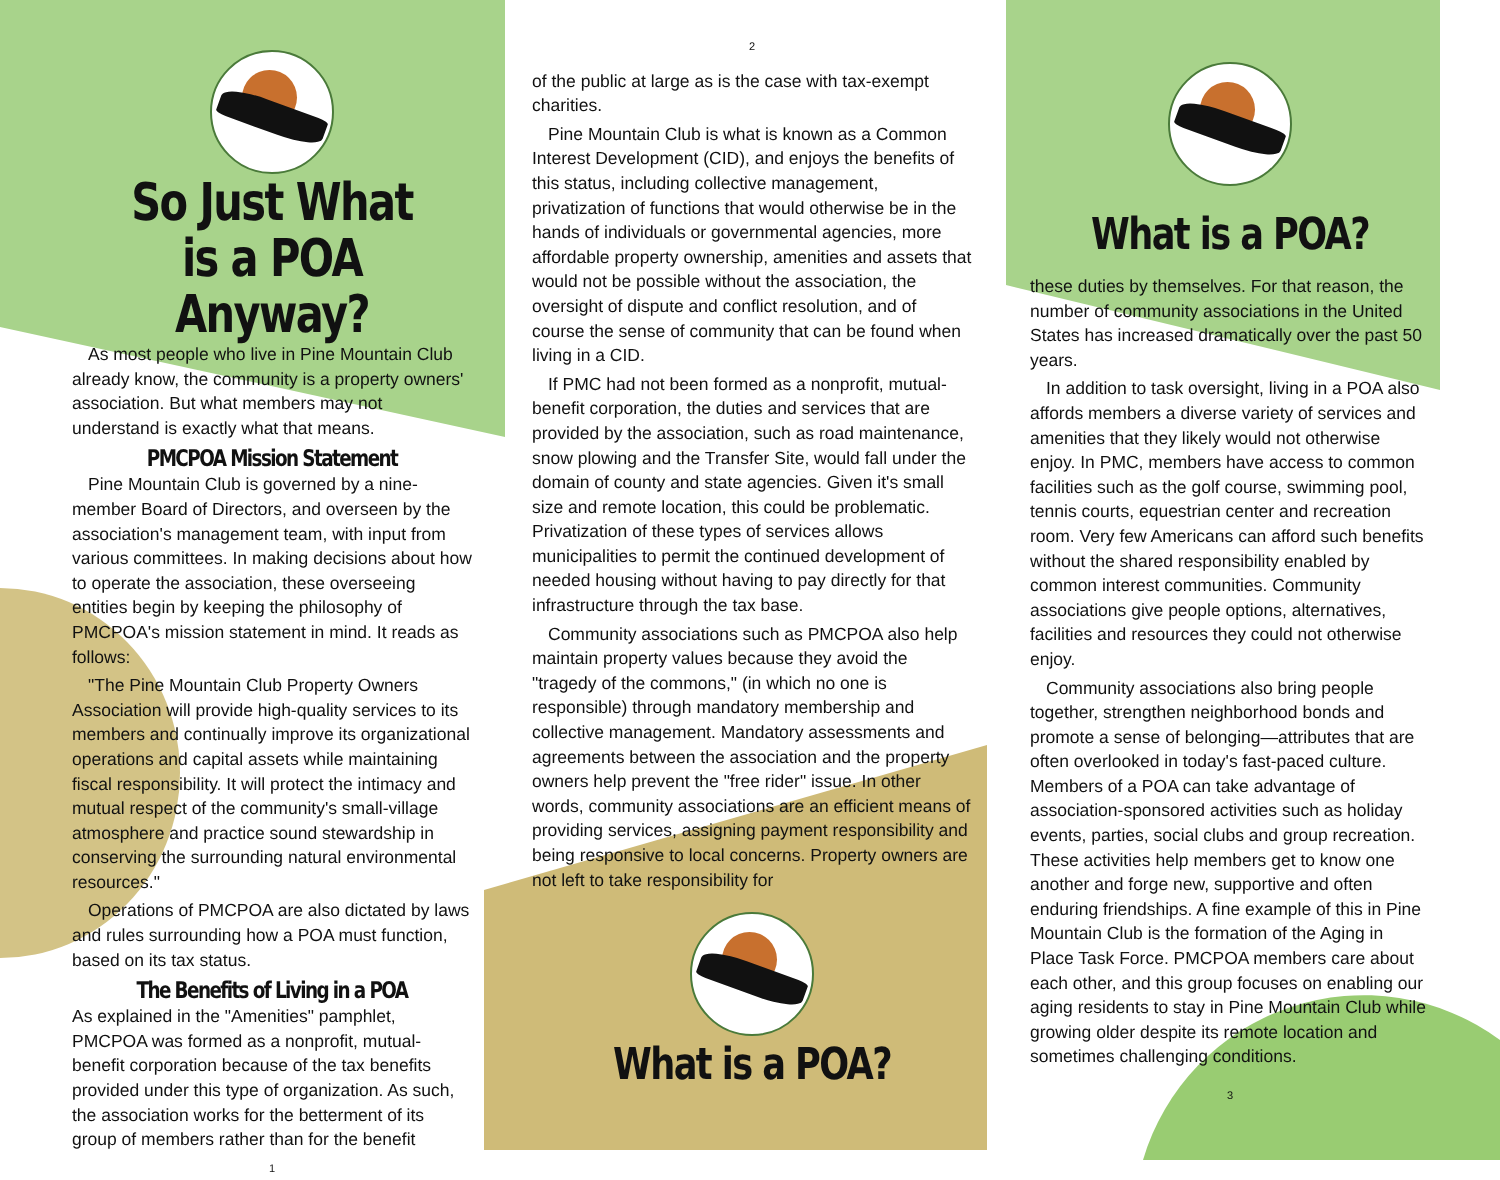So Just What is a POA Anyway?
As most people who live in Pine Mountain Club already know, the community is a property owners' association. But what members may not understand is exactly what that means.
PMCPOA Mission Statement
Pine Mountain Club is governed by a nine-member Board of Directors, and overseen by the association's management team, with input from various committees. In making decisions about how to operate the association, these overseeing entities begin by keeping the philosophy of PMCPOA's mission statement in mind. It reads as follows:
"The Pine Mountain Club Property Owners Association will provide high-quality services to its members and continually improve its organizational operations and capital assets while maintaining fiscal responsibility. It will protect the intimacy and mutual respect of the community's small-village atmosphere and practice sound stewardship in conserving the surrounding natural environmental resources."
Operations of PMCPOA are also dictated by laws and rules surrounding how a POA must function, based on its tax status.
The Benefits of Living in a POA
As explained in the "Amenities" pamphlet, PMCPOA was formed as a nonprofit, mutual-benefit corporation because of the tax benefits provided under this type of organization. As such, the association works for the betterment of its group of members rather than for the benefit
1
2
of the public at large as is the case with tax-exempt charities.
Pine Mountain Club is what is known as a Common Interest Development (CID), and enjoys the benefits of this status, including collective management, privatization of functions that would otherwise be in the hands of individuals or governmental agencies, more affordable property ownership, amenities and assets that would not be possible without the association, the oversight of dispute and conflict resolution, and of course the sense of community that can be found when living in a CID.
If PMC had not been formed as a nonprofit, mutual-benefit corporation, the duties and services that are provided by the association, such as road maintenance, snow plowing and the Transfer Site, would fall under the domain of county and state agencies. Given it's small size and remote location, this could be problematic. Privatization of these types of services allows municipalities to permit the continued development of needed housing without having to pay directly for that infrastructure through the tax base.
Community associations such as PMCPOA also help maintain property values because they avoid the "tragedy of the commons," (in which no one is responsible) through mandatory membership and collective management. Mandatory assessments and agreements between the association and the property owners help prevent the "free rider" issue. In other words, community associations are an efficient means of providing services, assigning payment responsibility and being responsive to local concerns. Property owners are not left to take responsibility for
What is a POA?
What is a POA?
these duties by themselves. For that reason, the number of community associations in the United States has increased dramatically over the past 50 years.
In addition to task oversight, living in a POA also affords members a diverse variety of services and amenities that they likely would not otherwise enjoy. In PMC, members have access to common facilities such as the golf course, swimming pool, tennis courts, equestrian center and recreation room. Very few Americans can afford such benefits without the shared responsibility enabled by common interest communities. Community associations give people options, alternatives, facilities and resources they could not otherwise enjoy.
Community associations also bring people together, strengthen neighborhood bonds and promote a sense of belonging—attributes that are often overlooked in today's fast-paced culture. Members of a POA can take advantage of association-sponsored activities such as holiday events, parties, social clubs and group recreation. These activities help members get to know one another and forge new, supportive and often enduring friendships. A fine example of this in Pine Mountain Club is the formation of the Aging in Place Task Force. PMCPOA members care about each other, and this group focuses on enabling our aging residents to stay in Pine Mountain Club while growing older despite its remote location and sometimes challenging conditions.
3